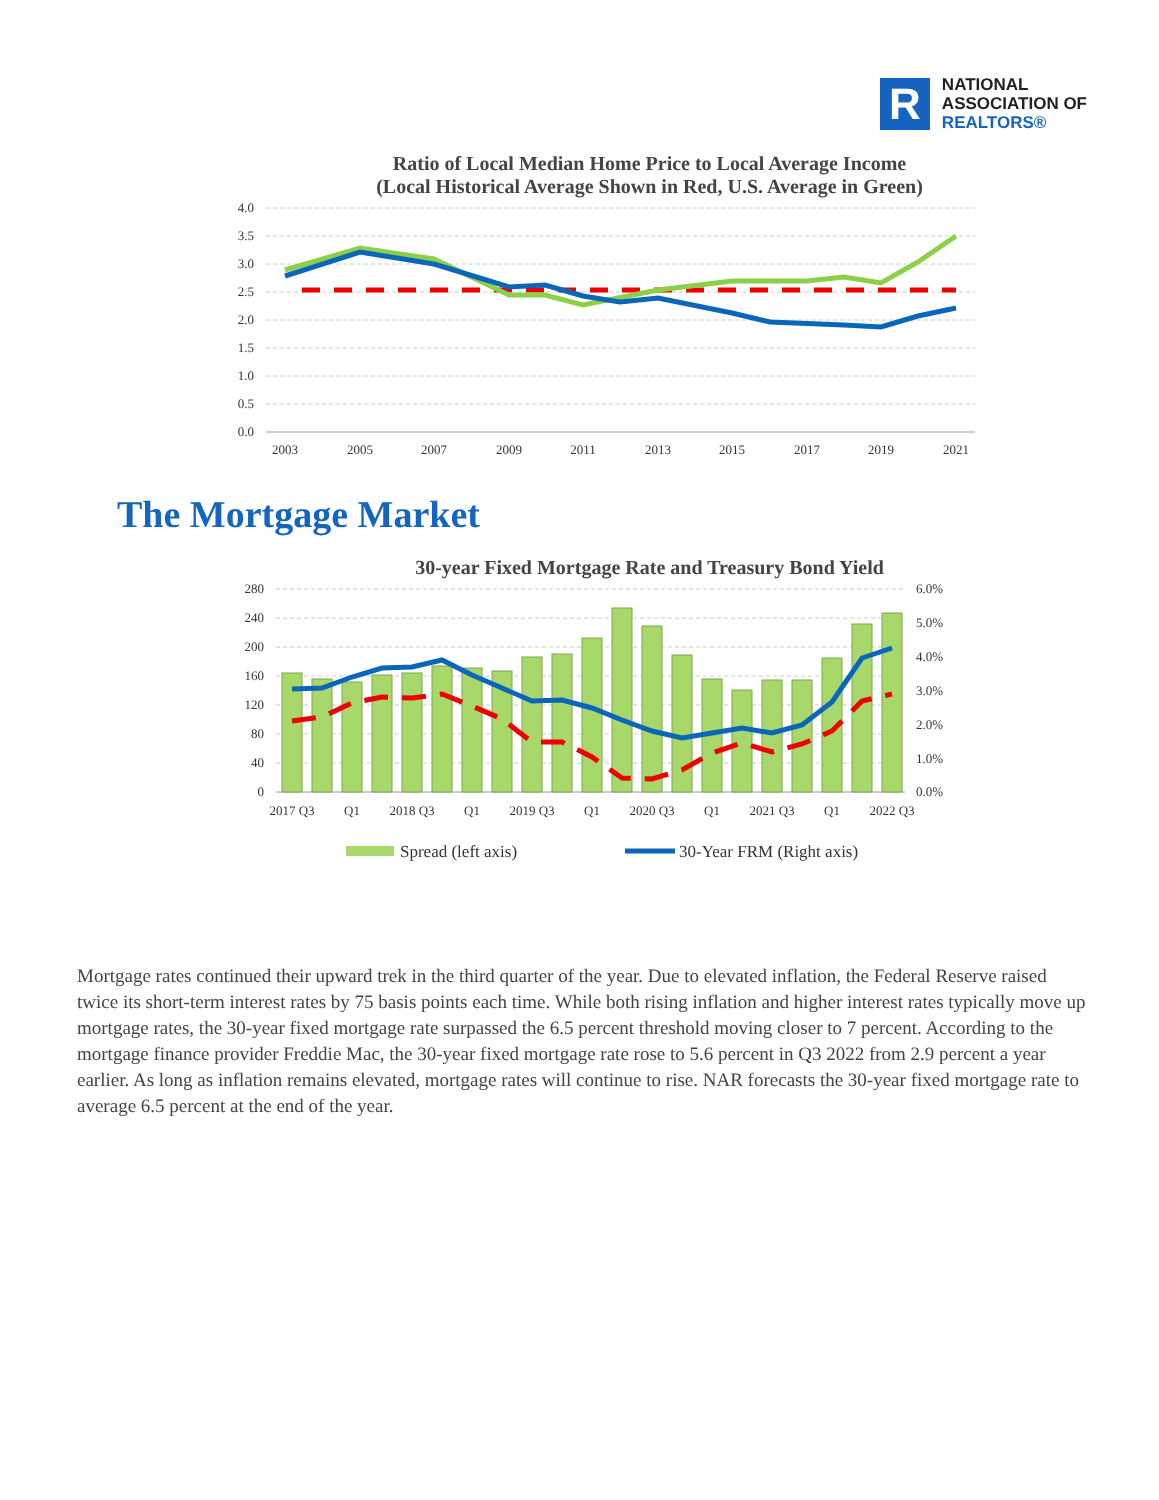R
NATIONAL
ASSOCIATION OF
REALTORS®
Ratio of Local Median Home Price to Local Average Income
(Local Historical Average Shown in Red, U.S. Average in Green)
4.0
3.5
3.0
2.5
2.0
1.5
1.0
0.5
0.0
2003
2005
2007
2009
2011
2013
2015
2017
2019
2021
The Mortgage Market
30-year Fixed Mortgage Rate and Treasury Bond Yield
280
240
200
160
120
80
40
0
6.0%
5.0%
4.0%
3.0%
2.0%
1.0%
0.0%
2017 Q3
Q1
2018 Q3
Q1
2019 Q3
Q1
2020 Q3
Q1
2021 Q3
Q1
2022 Q3
Spread (left axis)
30-Year FRM (Right axis)
Mortgage rates continued their upward trek in the third quarter of the year. Due to elevated inflation, the Federal Reserve raised twice its short-term interest rates by 75 basis points each time. While both rising inflation and higher interest rates typically move up mortgage rates, the 30-year fixed mortgage rate surpassed the 6.5 percent threshold moving closer to 7 percent. According to the mortgage finance provider Freddie Mac, the 30-year fixed mortgage rate rose to 5.6 percent in Q3 2022 from 2.9 percent a year earlier. As long as inflation remains elevated, mortgage rates will continue to rise. NAR forecasts the 30-year fixed mortgage rate to average 6.5 percent at the end of the year.